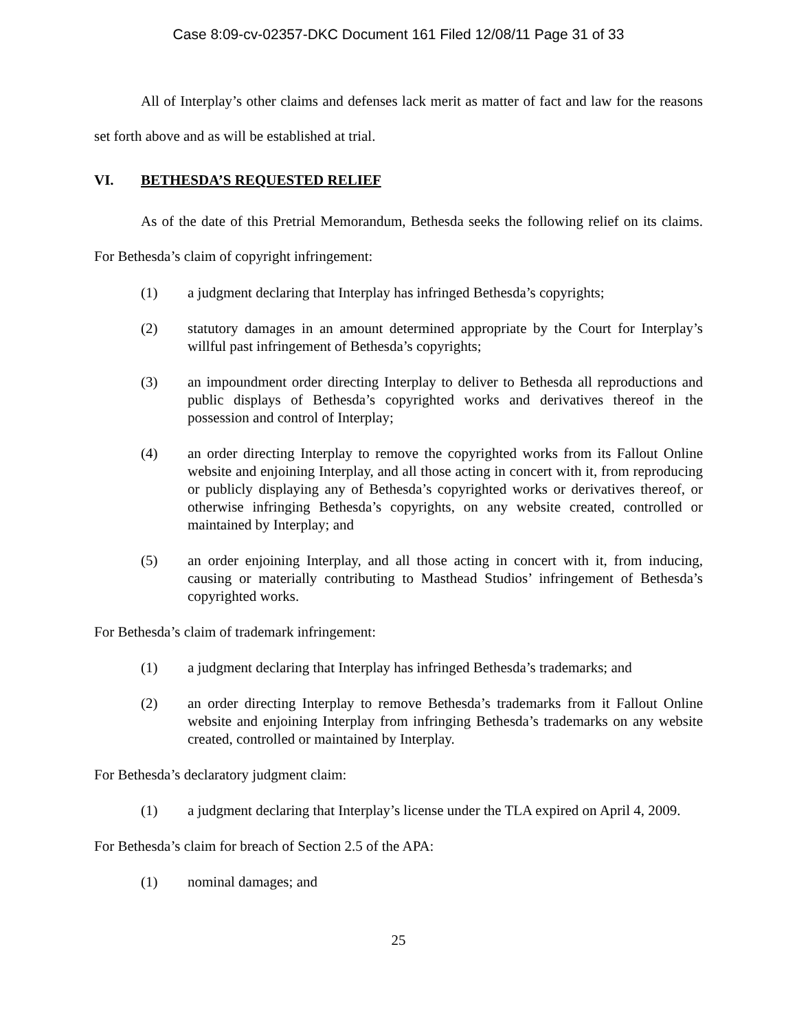Case 8:09-cv-02357-DKC Document 161 Filed 12/08/11 Page 31 of 33
All of Interplay’s other claims and defenses lack merit as matter of fact and law for the reasons set forth above and as will be established at trial.
VI. BETHESDA’S REQUESTED RELIEF
As of the date of this Pretrial Memorandum, Bethesda seeks the following relief on its claims. For Bethesda’s claim of copyright infringement:
(1) a judgment declaring that Interplay has infringed Bethesda’s copyrights;
(2) statutory damages in an amount determined appropriate by the Court for Interplay’s willful past infringement of Bethesda’s copyrights;
(3) an impoundment order directing Interplay to deliver to Bethesda all reproductions and public displays of Bethesda’s copyrighted works and derivatives thereof in the possession and control of Interplay;
(4) an order directing Interplay to remove the copyrighted works from its Fallout Online website and enjoining Interplay, and all those acting in concert with it, from reproducing or publicly displaying any of Bethesda’s copyrighted works or derivatives thereof, or otherwise infringing Bethesda’s copyrights, on any website created, controlled or maintained by Interplay; and
(5) an order enjoining Interplay, and all those acting in concert with it, from inducing, causing or materially contributing to Masthead Studios’ infringement of Bethesda’s copyrighted works.
For Bethesda’s claim of trademark infringement:
(1) a judgment declaring that Interplay has infringed Bethesda’s trademarks; and
(2) an order directing Interplay to remove Bethesda’s trademarks from it Fallout Online website and enjoining Interplay from infringing Bethesda’s trademarks on any website created, controlled or maintained by Interplay.
For Bethesda’s declaratory judgment claim:
(1) a judgment declaring that Interplay’s license under the TLA expired on April 4, 2009.
For Bethesda’s claim for breach of Section 2.5 of the APA:
(1) nominal damages; and
25